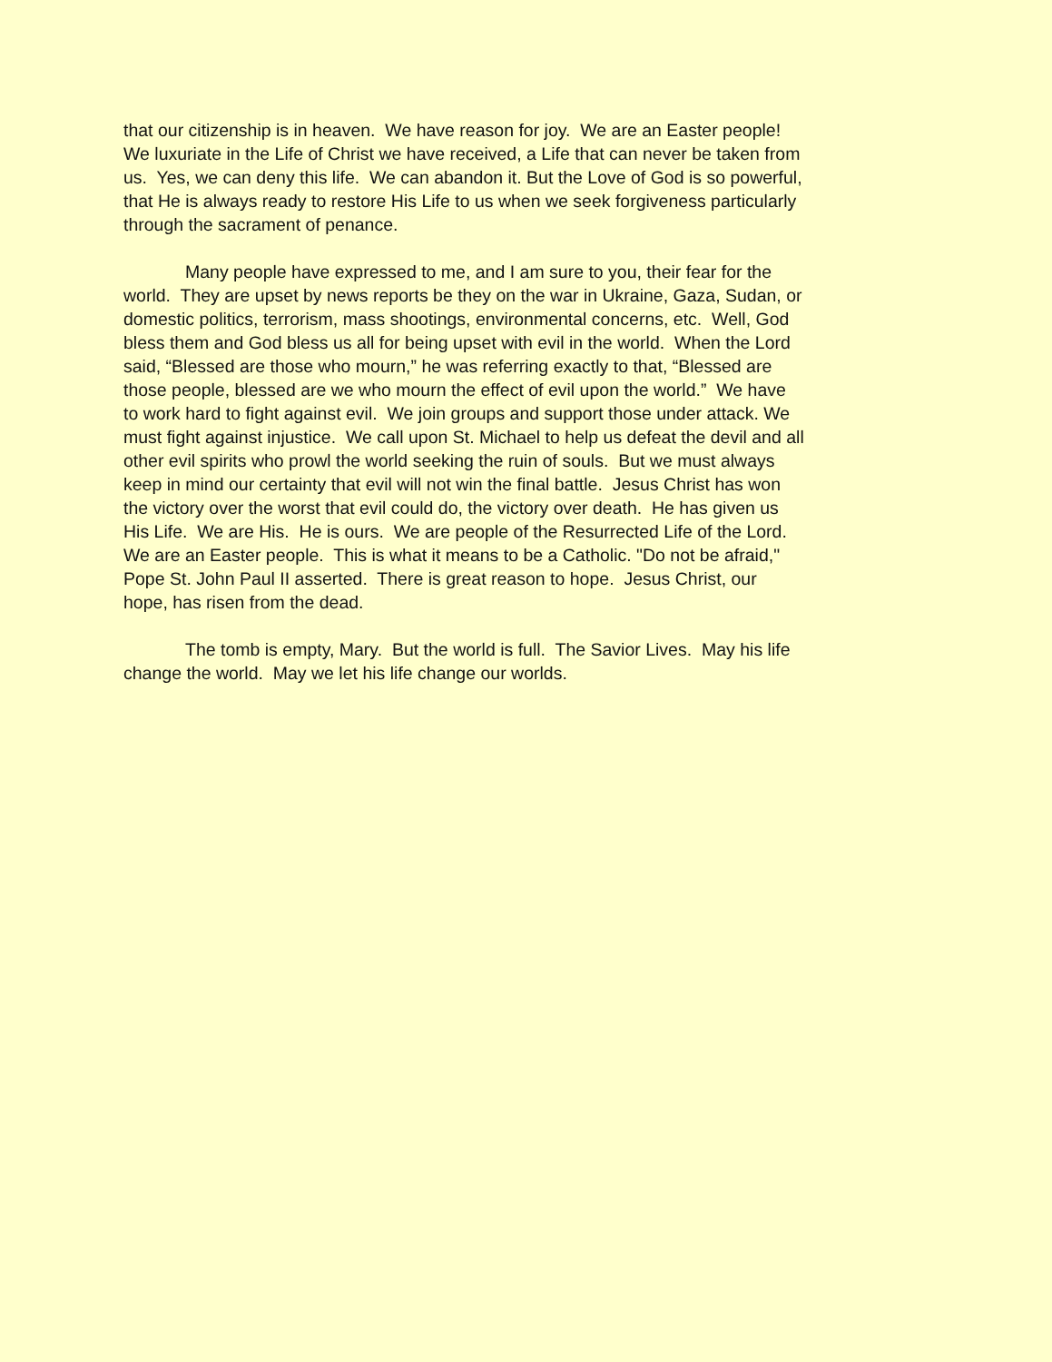that our citizenship is in heaven. We have reason for joy. We are an Easter people!
We luxuriate in the Life of Christ we have received, a Life that can never be taken from
us. Yes, we can deny this life. We can abandon it. But the Love of God is so powerful,
that He is always ready to restore His Life to us when we seek forgiveness particularly
through the sacrament of penance.
Many people have expressed to me, and I am sure to you, their fear for the
world. They are upset by news reports be they on the war in Ukraine, Gaza, Sudan, or
domestic politics, terrorism, mass shootings, environmental concerns, etc. Well, God
bless them and God bless us all for being upset with evil in the world. When the Lord
said, “Blessed are those who mourn,” he was referring exactly to that, “Blessed are
those people, blessed are we who mourn the effect of evil upon the world.” We have
to work hard to fight against evil. We join groups and support those under attack. We
must fight against injustice. We call upon St. Michael to help us defeat the devil and all
other evil spirits who prowl the world seeking the ruin of souls. But we must always
keep in mind our certainty that evil will not win the final battle. Jesus Christ has won
the victory over the worst that evil could do, the victory over death. He has given us
His Life. We are His. He is ours. We are people of the Resurrected Life of the Lord.
We are an Easter people. This is what it means to be a Catholic. "Do not be afraid,"
Pope St. John Paul II asserted. There is great reason to hope. Jesus Christ, our
hope, has risen from the dead.
The tomb is empty, Mary. But the world is full. The Savior Lives. May his life
change the world. May we let his life change our worlds.